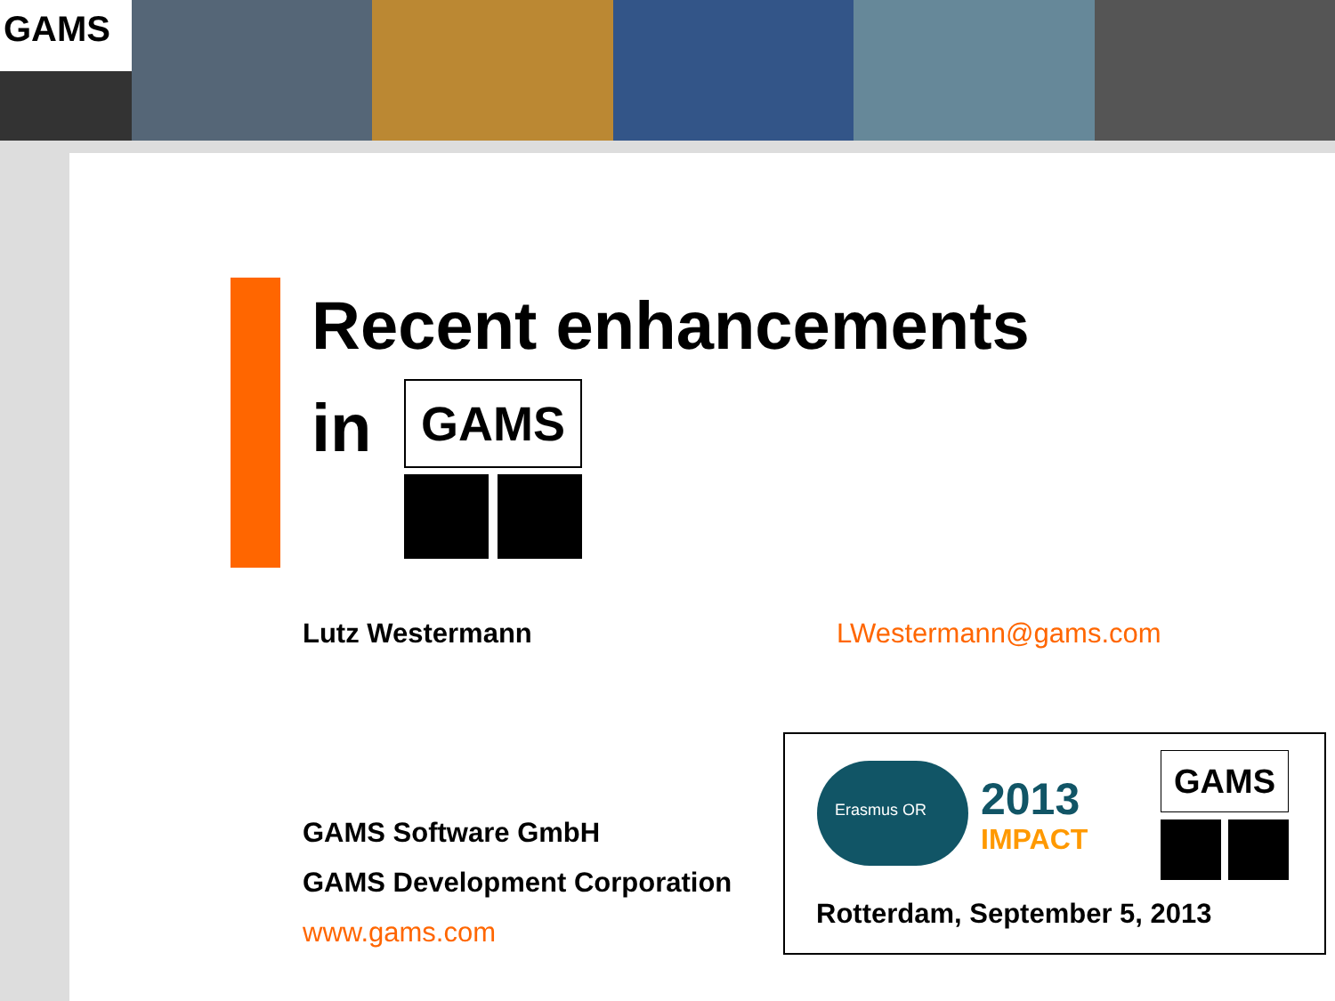GAMS
Recent enhancements
in GAMS
Lutz Westermann LWestermann@gams.com
GAMS Software GmbH
GAMS Development Corporation
www.gams.com
Erasmus OR
2013
IMPACT
GAMS
Rotterdam, September 5, 2013